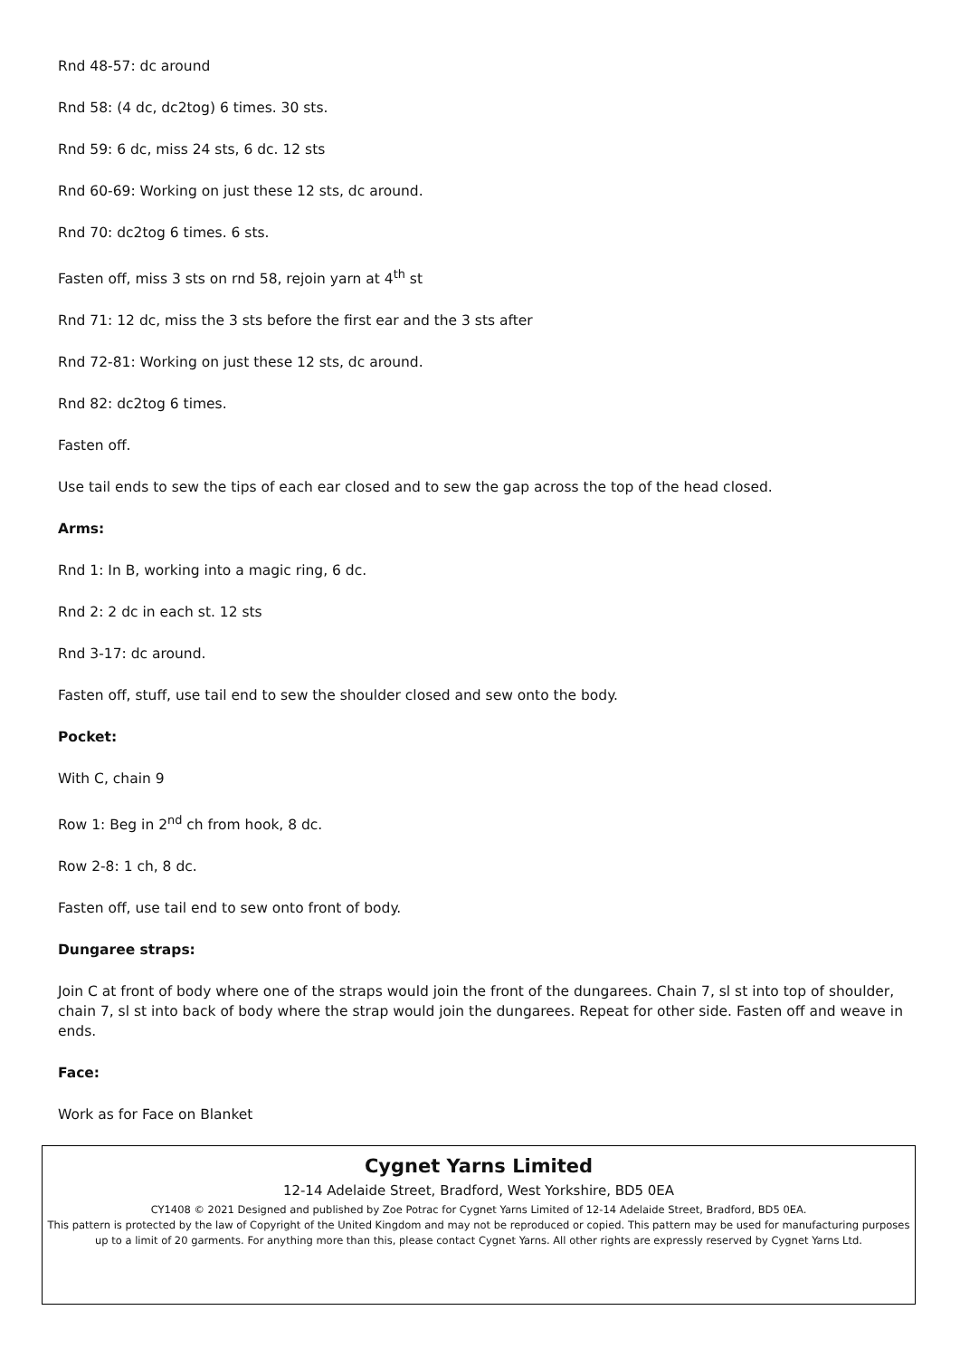Rnd 48-57: dc around
Rnd 58: (4 dc, dc2tog) 6 times. 30 sts.
Rnd 59: 6 dc, miss 24 sts, 6 dc. 12 sts
Rnd 60-69: Working on just these 12 sts, dc around.
Rnd 70: dc2tog 6 times. 6 sts.
Fasten off, miss 3 sts on rnd 58, rejoin yarn at 4<sup>th</sup> st
Rnd 71: 12 dc, miss the 3 sts before the first ear and the 3 sts after
Rnd 72-81: Working on just these 12 sts, dc around.
Rnd 82: dc2tog 6 times.
Fasten off.
Use tail ends to sew the tips of each ear closed and to sew the gap across the top of the head closed.
Arms:
Rnd 1: In B, working into a magic ring, 6 dc.
Rnd 2: 2 dc in each st. 12 sts
Rnd 3-17: dc around.
Fasten off, stuff, use tail end to sew the shoulder closed and sew onto the body.
Pocket:
With C, chain 9
Row 1: Beg in 2<sup>nd</sup> ch from hook, 8 dc.
Row 2-8: 1 ch, 8 dc.
Fasten off, use tail end to sew onto front of body.
Dungaree straps:
Join C at front of body where one of the straps would join the front of the dungarees. Chain 7, sl st into top of shoulder, chain 7, sl st into back of body where the strap would join the dungarees. Repeat for other side. Fasten off and weave in ends.
Face:
Work as for Face on Blanket
Cygnet Yarns Limited
12-14 Adelaide Street, Bradford, West Yorkshire, BD5 0EA
CY1408 © 2021 Designed and published by Zoe Potrac for Cygnet Yarns Limited of 12-14 Adelaide Street, Bradford, BD5 0EA.
This pattern is protected by the law of Copyright of the United Kingdom and may not be reproduced or copied. This pattern may be used for manufacturing purposes up to a limit of 20 garments. For anything more than this, please contact Cygnet Yarns. All other rights are expressly reserved by Cygnet Yarns Ltd.